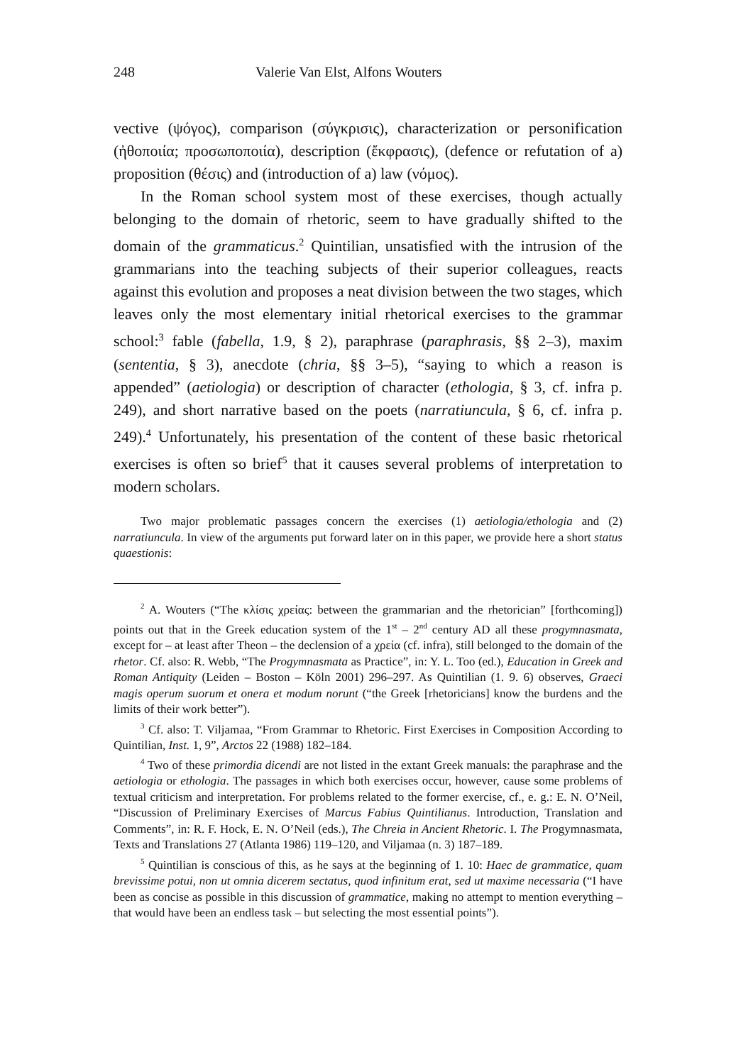248 Valerie Van Elst, Alfons Wouters
vective (ψόγος), comparison (σύγκρισις), characterization or personification (ἠθοποιία; προσωποποιία), description (ἔκφρασις), (defence or refutation of a) proposition (θέσις) and (introduction of a) law (νόμος).
In the Roman school system most of these exercises, though actually belonging to the domain of rhetoric, seem to have gradually shifted to the domain of the grammaticus.<sup>2</sup> Quintilian, unsatisfied with the intrusion of the grammarians into the teaching subjects of their superior colleagues, reacts against this evolution and proposes a neat division between the two stages, which leaves only the most elementary initial rhetorical exercises to the grammar school:<sup>3</sup> fable (fabella, 1.9, § 2), paraphrase (paraphrasis, §§ 2–3), maxim (sententia, § 3), anecdote (chria, §§ 3–5), “saying to which a reason is appended” (aetiologia) or description of character (ethologia, § 3, cf. infra p. 249), and short narrative based on the poets (narratiuncula, § 6, cf. infra p. 249).<sup>4</sup> Unfortunately, his presentation of the content of these basic rhetorical exercises is often so brief<sup>5</sup> that it causes several problems of interpretation to modern scholars.
Two major problematic passages concern the exercises (1) aetiologia/ethologia and (2) narratiuncula. In view of the arguments put forward later on in this paper, we provide here a short status quaestionis:
<sup>2</sup> A. Wouters (“The κλίσις χρείας: between the grammarian and the rhetorician” [forthcoming]) points out that in the Greek education system of the 1<sup>st</sup> – 2<sup>nd</sup> century AD all these progymnasmata, except for – at least after Theon – the declension of a χρεία (cf. infra), still belonged to the domain of the rhetor. Cf. also: R. Webb, “The Progymnasmata as Practice”, in: Y. L. Too (ed.), Education in Greek and Roman Antiquity (Leiden – Boston – Köln 2001) 296–297. As Quintilian (1. 9. 6) observes, Graeci magis operum suorum et onera et modum norunt (“the Greek [rhetoricians] know the burdens and the limits of their work better”).
<sup>3</sup> Cf. also: T. Viljamaa, “From Grammar to Rhetoric. First Exercises in Composition According to Quintilian, Inst. 1, 9”, Arctos 22 (1988) 182–184.
<sup>4</sup> Two of these primordia dicendi are not listed in the extant Greek manuals: the paraphrase and the aetiologia or ethologia. The passages in which both exercises occur, however, cause some problems of textual criticism and interpretation. For problems related to the former exercise, cf., e. g.: E. N. O’Neil, “Discussion of Preliminary Exercises of Marcus Fabius Quintilianus. Introduction, Translation and Comments”, in: R. F. Hock, E. N. O’Neil (eds.), The Chreia in Ancient Rhetoric. I. The Progymnasmata, Texts and Translations 27 (Atlanta 1986) 119–120, and Viljamaa (n. 3) 187–189.
<sup>5</sup> Quintilian is conscious of this, as he says at the beginning of 1. 10: Haec de grammatice, quam brevissime potui, non ut omnia dicerem sectatus, quod infinitum erat, sed ut maxime necessaria (“I have been as concise as possible in this discussion of grammatice, making no attempt to mention everything – that would have been an endless task – but selecting the most essential points”).